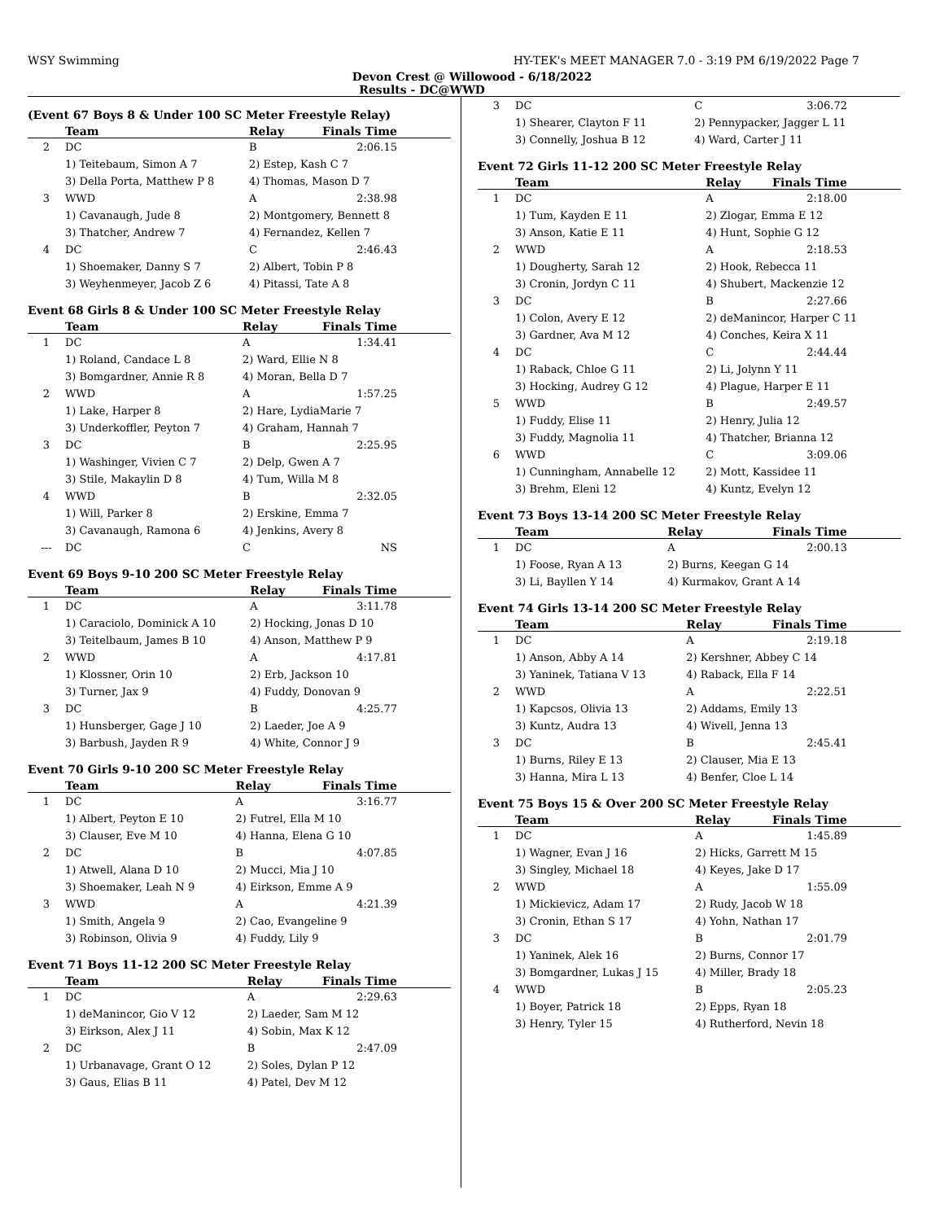WSY Swimming HY-TEK's MEET MANAGER 7.0 - 3:19 PM 6/19/2022 Page 7
Devon Crest @ Willowood - 6/18/2022
Results - DC@WWD
(Event 67 Boys 8 & Under 100 SC Meter Freestyle Relay)
| | Team | Relay | Finals Time |
| --- | --- | --- | --- |
| 2 | DC | B | 2:06.15 |
| | 1) Teitebaum, Simon A 7 | 2) Estep, Kash C 7 | |
| | 3) Della Porta, Matthew P 8 | 4) Thomas, Mason D 7 | |
| 3 | WWD | A | 2:38.98 |
| | 1) Cavanaugh, Jude 8 | 2) Montgomery, Bennett 8 | |
| | 3) Thatcher, Andrew 7 | 4) Fernandez, Kellen 7 | |
| 4 | DC | C | 2:46.43 |
| | 1) Shoemaker, Danny S 7 | 2) Albert, Tobin P 8 | |
| | 3) Weyhenmeyer, Jacob Z 6 | 4) Pitassi, Tate A 8 | |
Event 68 Girls 8 & Under 100 SC Meter Freestyle Relay
| | Team | Relay | Finals Time |
| --- | --- | --- | --- |
| 1 | DC | A | 1:34.41 |
| | 1) Roland, Candace L 8 | 2) Ward, Ellie N 8 | |
| | 3) Bomgardner, Annie R 8 | 4) Moran, Bella D 7 | |
| 2 | WWD | A | 1:57.25 |
| | 1) Lake, Harper 8 | 2) Hare, LydiaMarie 7 | |
| | 3) Underkoffler, Peyton 7 | 4) Graham, Hannah 7 | |
| 3 | DC | B | 2:25.95 |
| | 1) Washinger, Vivien C 7 | 2) Delp, Gwen A 7 | |
| | 3) Stile, Makaylin D 8 | 4) Tum, Willa M 8 | |
| 4 | WWD | B | 2:32.05 |
| | 1) Will, Parker 8 | 2) Erskine, Emma 7 | |
| | 3) Cavanaugh, Ramona 6 | 4) Jenkins, Avery 8 | |
| --- | DC | C | NS |
Event 69 Boys 9-10 200 SC Meter Freestyle Relay
| | Team | Relay | Finals Time |
| --- | --- | --- | --- |
| 1 | DC | A | 3:11.78 |
| | 1) Caraciolo, Dominick A 10 | 2) Hocking, Jonas D 10 | |
| | 3) Teitelbaum, James B 10 | 4) Anson, Matthew P 9 | |
| 2 | WWD | A | 4:17.81 |
| | 1) Klossner, Orin 10 | 2) Erb, Jackson 10 | |
| | 3) Turner, Jax 9 | 4) Fuddy, Donovan 9 | |
| 3 | DC | B | 4:25.77 |
| | 1) Hunsberger, Gage J 10 | 2) Laeder, Joe A 9 | |
| | 3) Barbush, Jayden R 9 | 4) White, Connor J 9 | |
Event 70 Girls 9-10 200 SC Meter Freestyle Relay
| | Team | Relay | Finals Time |
| --- | --- | --- | --- |
| 1 | DC | A | 3:16.77 |
| | 1) Albert, Peyton E 10 | 2) Futrel, Ella M 10 | |
| | 3) Clauser, Eve M 10 | 4) Hanna, Elena G 10 | |
| 2 | DC | B | 4:07.85 |
| | 1) Atwell, Alana D 10 | 2) Mucci, Mia J 10 | |
| | 3) Shoemaker, Leah N 9 | 4) Eirkson, Emme A 9 | |
| 3 | WWD | A | 4:21.39 |
| | 1) Smith, Angela 9 | 2) Cao, Evangeline 9 | |
| | 3) Robinson, Olivia 9 | 4) Fuddy, Lily 9 | |
Event 71 Boys 11-12 200 SC Meter Freestyle Relay
| | Team | Relay | Finals Time |
| --- | --- | --- | --- |
| 1 | DC | A | 2:29.63 |
| | 1) deManincor, Gio V 12 | 2) Laeder, Sam M 12 | |
| | 3) Eirkson, Alex J 11 | 4) Sobin, Max K 12 | |
| 2 | DC | B | 2:47.09 |
| | 1) Urbanavage, Grant O 12 | 2) Soles, Dylan P 12 | |
| | 3) Gaus, Elias B 11 | 4) Patel, Dev M 12 | |
| 3 | DC | C | 3:06.72 |
| | 1) Shearer, Clayton F 11 | 2) Pennypacker, Jagger L 11 | |
| | 3) Connelly, Joshua B 12 | 4) Ward, Carter J 11 | |
Event 72 Girls 11-12 200 SC Meter Freestyle Relay
| | Team | Relay | Finals Time |
| --- | --- | --- | --- |
| 1 | DC | A | 2:18.00 |
| | 1) Tum, Kayden E 11 | 2) Zlogar, Emma E 12 | |
| | 3) Anson, Katie E 11 | 4) Hunt, Sophie G 12 | |
| 2 | WWD | A | 2:18.53 |
| | 1) Dougherty, Sarah 12 | 2) Hook, Rebecca 11 | |
| | 3) Cronin, Jordyn C 11 | 4) Shubert, Mackenzie 12 | |
| 3 | DC | B | 2:27.66 |
| | 1) Colon, Avery E 12 | 2) deManincor, Harper C 11 | |
| | 3) Gardner, Ava M 12 | 4) Conches, Keira X 11 | |
| 4 | DC | C | 2:44.44 |
| | 1) Raback, Chloe G 11 | 2) Li, Jolynn Y 11 | |
| | 3) Hocking, Audrey G 12 | 4) Plague, Harper E 11 | |
| 5 | WWD | B | 2:49.57 |
| | 1) Fuddy, Elise 11 | 2) Henry, Julia 12 | |
| | 3) Fuddy, Magnolia 11 | 4) Thatcher, Brianna 12 | |
| 6 | WWD | C | 3:09.06 |
| | 1) Cunningham, Annabelle 12 | 2) Mott, Kassidee 11 | |
| | 3) Brehm, Eleni 12 | 4) Kuntz, Evelyn 12 | |
Event 73 Boys 13-14 200 SC Meter Freestyle Relay
| | Team | Relay | Finals Time |
| --- | --- | --- | --- |
| 1 | DC | A | 2:00.13 |
| | 1) Foose, Ryan A 13 | 2) Burns, Keegan G 14 | |
| | 3) Li, Bayllen Y 14 | 4) Kurmakov, Grant A 14 | |
Event 74 Girls 13-14 200 SC Meter Freestyle Relay
| | Team | Relay | Finals Time |
| --- | --- | --- | --- |
| 1 | DC | A | 2:19.18 |
| | 1) Anson, Abby A 14 | 2) Kershner, Abbey C 14 | |
| | 3) Yaninek, Tatiana V 13 | 4) Raback, Ella F 14 | |
| 2 | WWD | A | 2:22.51 |
| | 1) Kapcsos, Olivia 13 | 2) Addams, Emily 13 | |
| | 3) Kuntz, Audra 13 | 4) Wivell, Jenna 13 | |
| 3 | DC | B | 2:45.41 |
| | 1) Burns, Riley E 13 | 2) Clauser, Mia E 13 | |
| | 3) Hanna, Mira L 13 | 4) Benfer, Cloe L 14 | |
Event 75 Boys 15 & Over 200 SC Meter Freestyle Relay
| | Team | Relay | Finals Time |
| --- | --- | --- | --- |
| 1 | DC | A | 1:45.89 |
| | 1) Wagner, Evan J 16 | 2) Hicks, Garrett M 15 | |
| | 3) Singley, Michael 18 | 4) Keyes, Jake D 17 | |
| 2 | WWD | A | 1:55.09 |
| | 1) Mickievicz, Adam 17 | 2) Rudy, Jacob W 18 | |
| | 3) Cronin, Ethan S 17 | 4) Yohn, Nathan 17 | |
| 3 | DC | B | 2:01.79 |
| | 1) Yaninek, Alek 16 | 2) Burns, Connor 17 | |
| | 3) Bomgardner, Lukas J 15 | 4) Miller, Brady 18 | |
| 4 | WWD | B | 2:05.23 |
| | 1) Boyer, Patrick 18 | 2) Epps, Ryan 18 | |
| | 3) Henry, Tyler 15 | 4) Rutherford, Nevin 18 | |